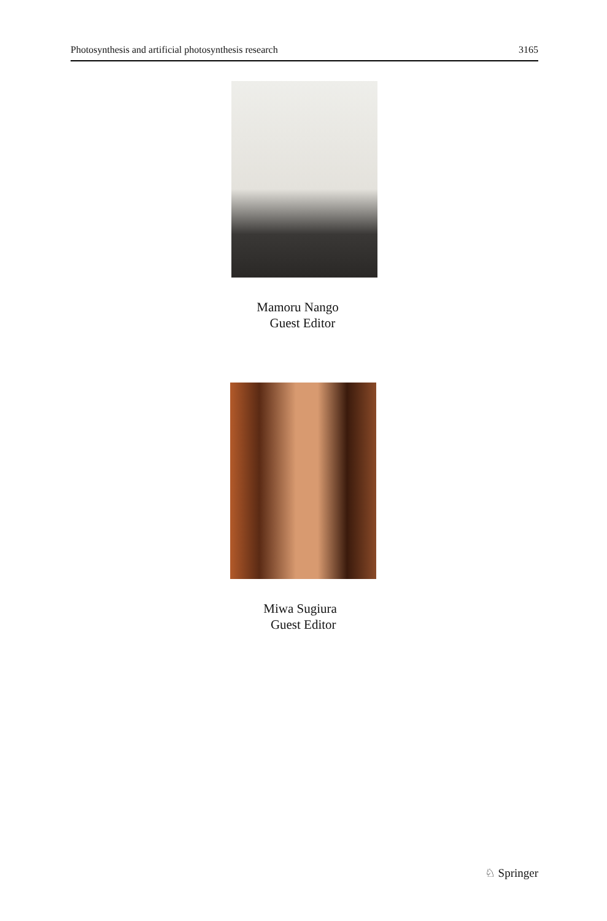Photosynthesis and artificial photosynthesis research 3165
Mamoru Nango
Guest Editor
Miwa Sugiura
Guest Editor
♘ Springer